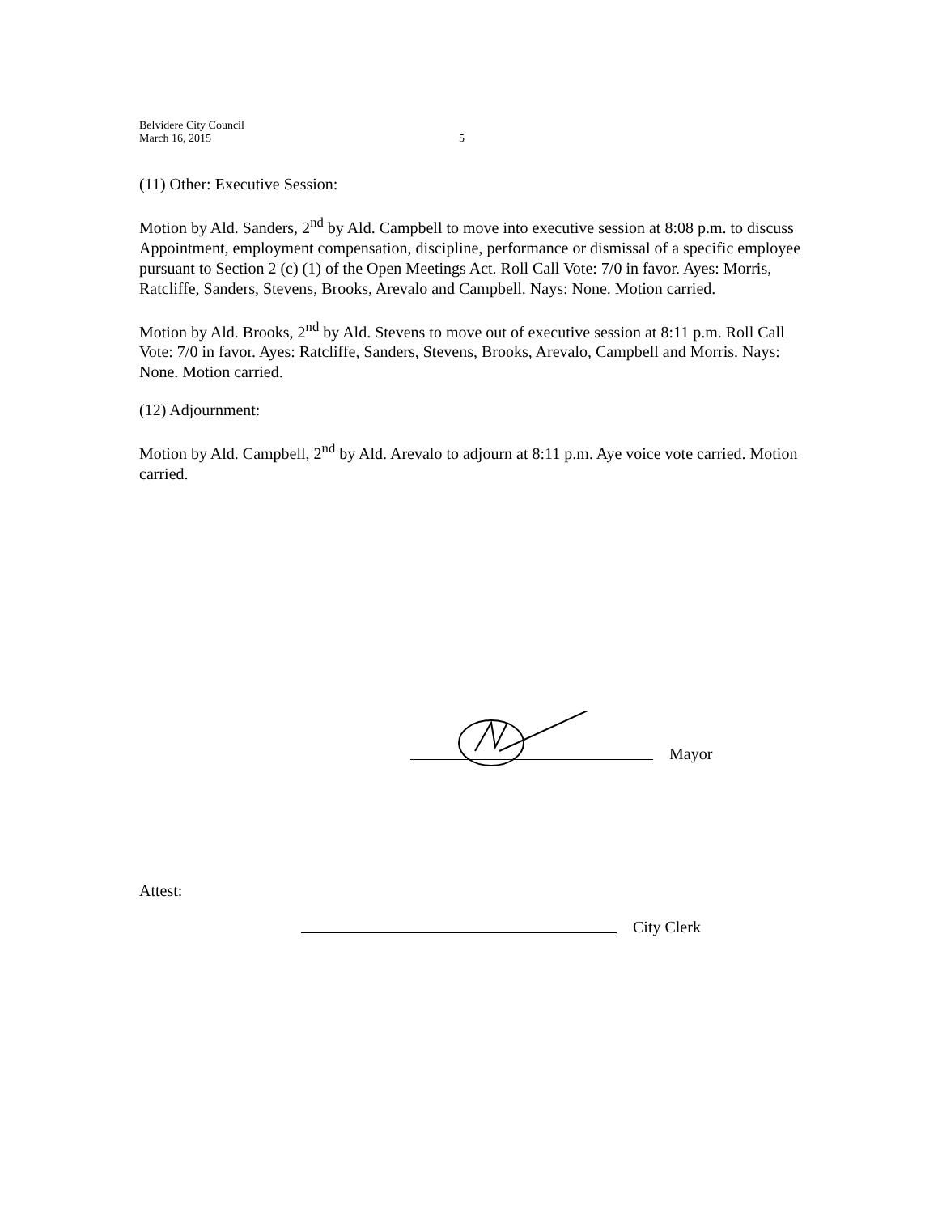Belvidere City Council
March 16, 2015
5
(11) Other: Executive Session:
Motion by Ald. Sanders, 2<sup>nd</sup> by Ald. Campbell to move into executive session at 8:08 p.m. to discuss Appointment, employment compensation, discipline, performance or dismissal of a specific employee pursuant to Section 2 (c) (1) of the Open Meetings Act. Roll Call Vote: 7/0 in favor. Ayes: Morris, Ratcliffe, Sanders, Stevens, Brooks, Arevalo and Campbell. Nays: None. Motion carried.
Motion by Ald. Brooks, 2<sup>nd</sup> by Ald. Stevens to move out of executive session at 8:11 p.m. Roll Call Vote: 7/0 in favor. Ayes: Ratcliffe, Sanders, Stevens, Brooks, Arevalo, Campbell and Morris. Nays: None. Motion carried.
(12) Adjournment:
Motion by Ald. Campbell, 2<sup>nd</sup> by Ald. Arevalo to adjourn at 8:11 p.m. Aye voice vote carried. Motion carried.
Mayor
Attest:
City Clerk